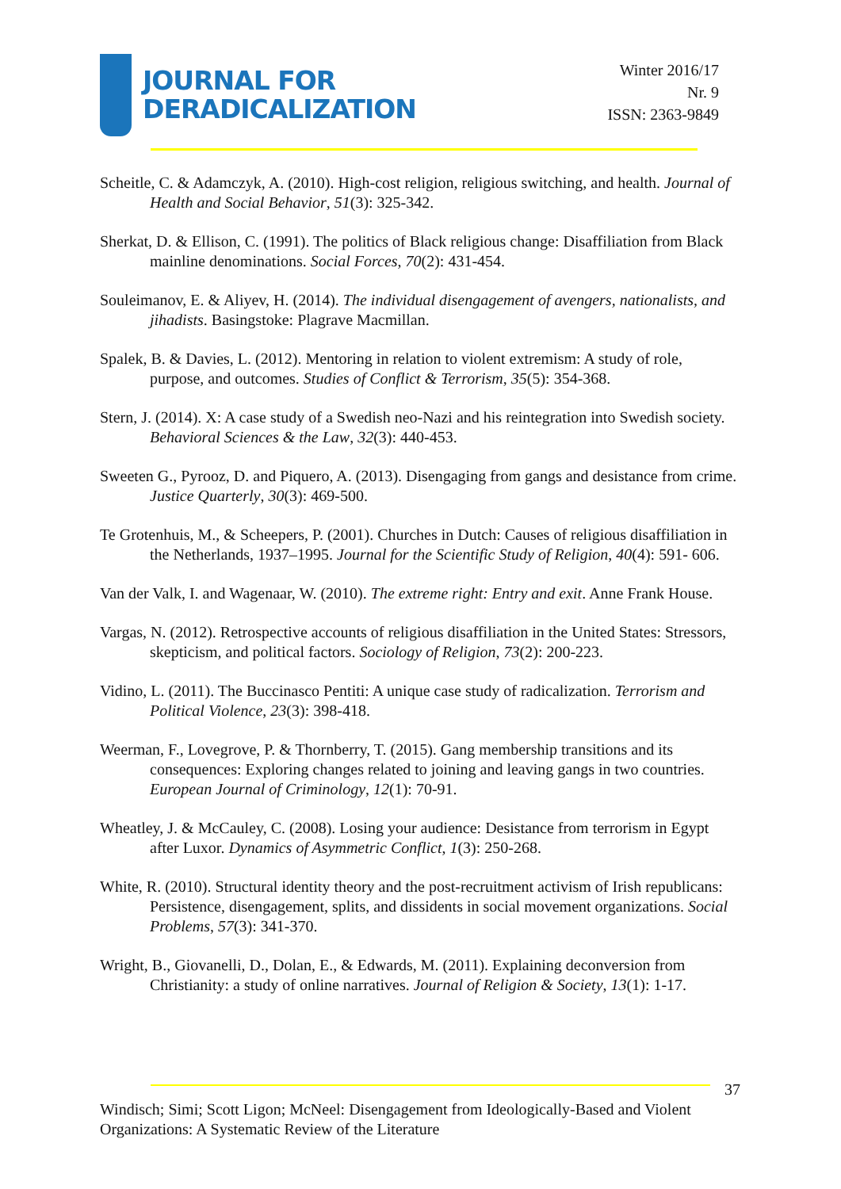JOURNAL FOR
DERADICALIZATION
Winter 2016/17
Nr. 9
ISSN: 2363-9849
Scheitle, C. & Adamczyk, A. (2010). High-cost religion, religious switching, and health. Journal of Health and Social Behavior, 51(3): 325-342.
Sherkat, D. & Ellison, C. (1991). The politics of Black religious change: Disaffiliation from Black mainline denominations. Social Forces, 70(2): 431-454.
Souleimanov, E. & Aliyev, H. (2014). The individual disengagement of avengers, nationalists, and jihadists. Basingstoke: Plagrave Macmillan.
Spalek, B. & Davies, L. (2012). Mentoring in relation to violent extremism: A study of role, purpose, and outcomes. Studies of Conflict & Terrorism, 35(5): 354-368.
Stern, J. (2014). X: A case study of a Swedish neo-Nazi and his reintegration into Swedish society. Behavioral Sciences & the Law, 32(3): 440-453.
Sweeten G., Pyrooz, D. and Piquero, A. (2013). Disengaging from gangs and desistance from crime. Justice Quarterly, 30(3): 469-500.
Te Grotenhuis, M., & Scheepers, P. (2001). Churches in Dutch: Causes of religious disaffiliation in the Netherlands, 1937–1995. Journal for the Scientific Study of Religion, 40(4): 591- 606.
Van der Valk, I. and Wagenaar, W. (2010). The extreme right: Entry and exit. Anne Frank House.
Vargas, N. (2012). Retrospective accounts of religious disaffiliation in the United States: Stressors, skepticism, and political factors. Sociology of Religion, 73(2): 200-223.
Vidino, L. (2011). The Buccinasco Pentiti: A unique case study of radicalization. Terrorism and Political Violence, 23(3): 398-418.
Weerman, F., Lovegrove, P. & Thornberry, T. (2015). Gang membership transitions and its consequences: Exploring changes related to joining and leaving gangs in two countries. European Journal of Criminology, 12(1): 70-91.
Wheatley, J. & McCauley, C. (2008). Losing your audience: Desistance from terrorism in Egypt after Luxor. Dynamics of Asymmetric Conflict, 1(3): 250-268.
White, R. (2010). Structural identity theory and the post-recruitment activism of Irish republicans: Persistence, disengagement, splits, and dissidents in social movement organizations. Social Problems, 57(3): 341-370.
Wright, B., Giovanelli, D., Dolan, E., & Edwards, M. (2011). Explaining deconversion from Christianity: a study of online narratives. Journal of Religion & Society, 13(1): 1-17.
37
Windisch; Simi; Scott Ligon; McNeel: Disengagement from Ideologically-Based and Violent Organizations: A Systematic Review of the Literature